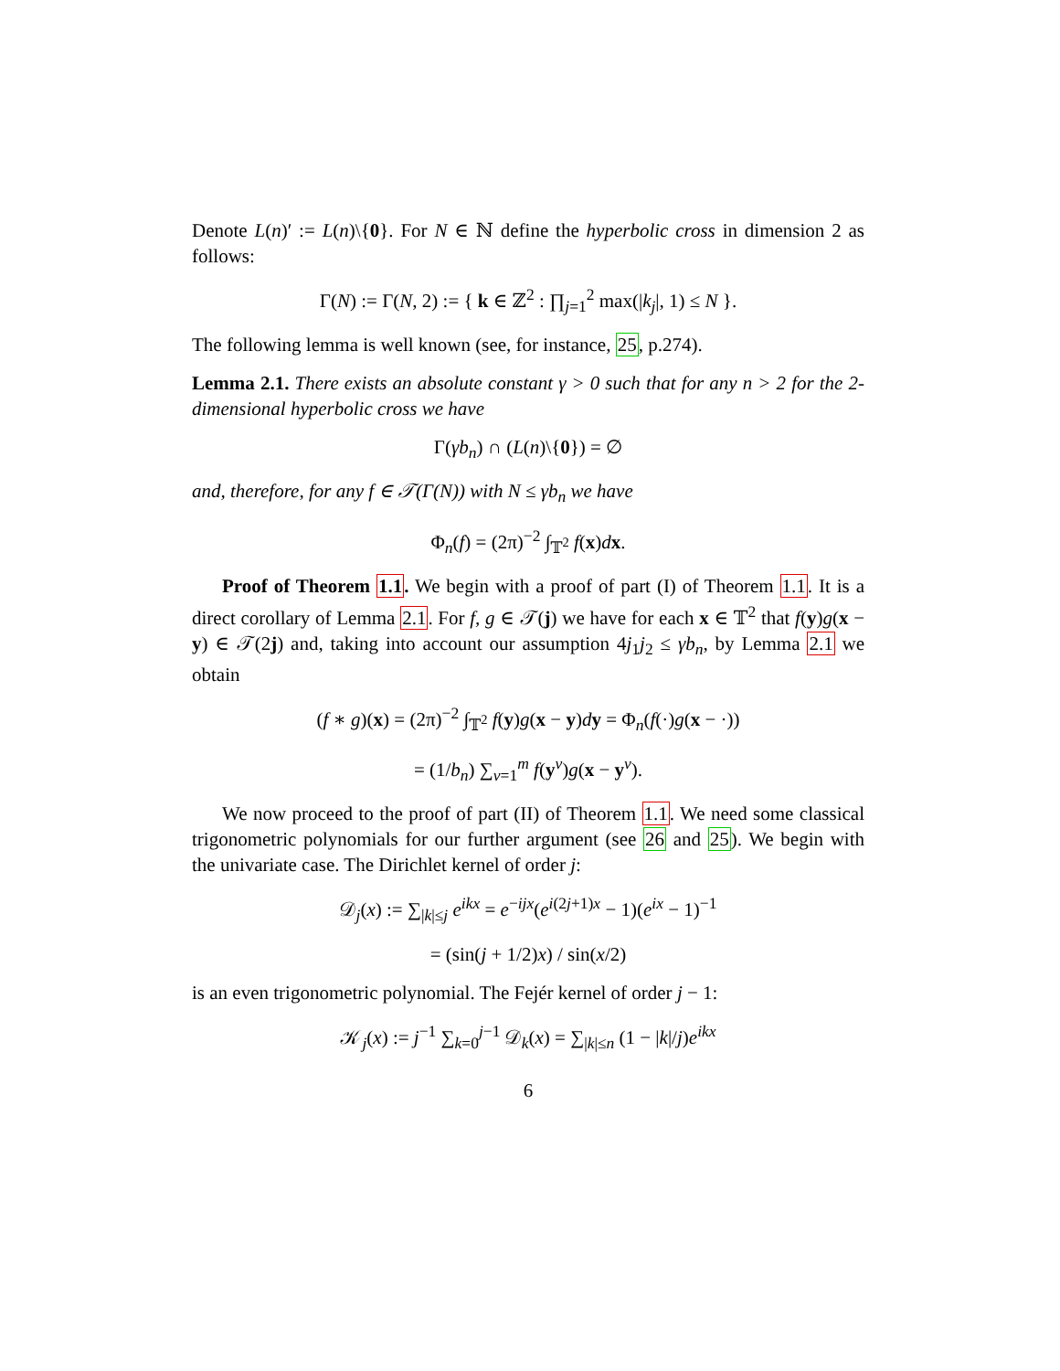Denote L(n)′ := L(n)\{0}. For N ∈ ℕ define the hyperbolic cross in dimension 2 as follows:
Γ(N) := Γ(N, 2) := { k ∈ ℤ<sup>2</sup> : ∏<sub>j=1</sub><sup>2</sup> max(|k<sub>j</sub>|, 1) ≤ N }.
The following lemma is well known (see, for instance, 25, p.274).
Lemma 2.1. There exists an absolute constant γ > 0 such that for any n > 2 for the 2-dimensional hyperbolic cross we have
Γ(γb<sub>n</sub>) ∩ (L(n)\{0}) = ∅
and, therefore, for any f ∈ 𝒯(Γ(N)) with N ≤ γb<sub>n</sub> we have
Φ<sub>n</sub>(f) = (2π)<sup>−2</sup> ∫<sub>𝕋<sup>2</sup></sub> f(x)dx.
Proof of Theorem 1.1. We begin with a proof of part (I) of Theorem 1.1. It is a direct corollary of Lemma 2.1. For f, g ∈ 𝒯(j) we have for each x ∈ 𝕋<sup>2</sup> that f(y)g(x − y) ∈ 𝒯(2j) and, taking into account our assumption 4j<sub>1</sub>j<sub>2</sub> ≤ γb<sub>n</sub>, by Lemma 2.1 we obtain
(f ∗ g)(x) = (2π)<sup>−2</sup> ∫<sub>𝕋<sup>2</sup></sub> f(y)g(x − y)dy = Φ<sub>n</sub>(f(·)g(x − ·))
= (1/b<sub>n</sub>) ∑<sub>ν=1</sub><sup>m</sup> f(y<sup>ν</sup>)g(x − y<sup>ν</sup>).
We now proceed to the proof of part (II) of Theorem 1.1. We need some classical trigonometric polynomials for our further argument (see 26 and 25). We begin with the univariate case. The Dirichlet kernel of order j:
𝒟<sub>j</sub>(x) := ∑<sub>|k|≤j</sub> e<sup>ikx</sup> = e<sup>−ijx</sup>(e<sup>i(2j+1)x</sup> − 1)(e<sup>ix</sup> − 1)<sup>−1</sup>
= (sin(j + 1/2)x) / sin(x/2)
is an even trigonometric polynomial. The Fejér kernel of order j − 1:
𝒦<sub>j</sub>(x) := j<sup>−1</sup> ∑<sub>k=0</sub><sup>j−1</sup> 𝒟<sub>k</sub>(x) = ∑<sub>|k|≤n</sub> (1 − |k|/j)e<sup>ikx</sup>
6